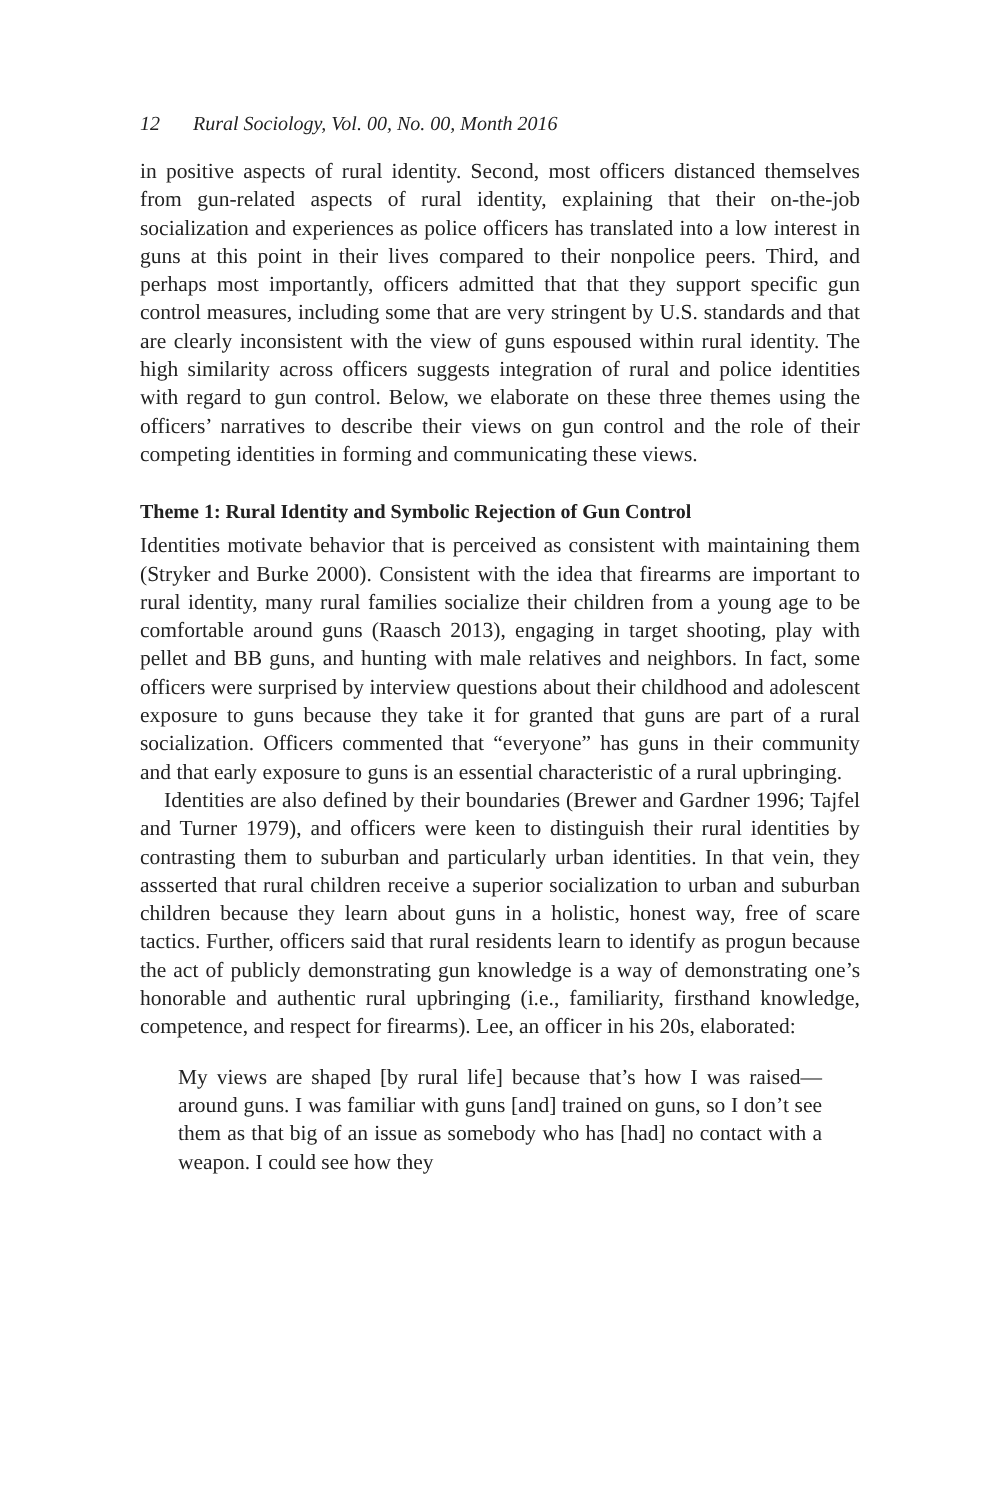12 Rural Sociology, Vol. 00, No. 00, Month 2016
in positive aspects of rural identity. Second, most officers distanced themselves from gun-related aspects of rural identity, explaining that their on-the-job socialization and experiences as police officers has translated into a low interest in guns at this point in their lives compared to their nonpolice peers. Third, and perhaps most importantly, officers admitted that that they support specific gun control measures, including some that are very stringent by U.S. standards and that are clearly inconsistent with the view of guns espoused within rural identity. The high similarity across officers suggests integration of rural and police identities with regard to gun control. Below, we elaborate on these three themes using the officers’ narratives to describe their views on gun control and the role of their competing identities in forming and communicating these views.
Theme 1: Rural Identity and Symbolic Rejection of Gun Control
Identities motivate behavior that is perceived as consistent with maintaining them (Stryker and Burke 2000). Consistent with the idea that firearms are important to rural identity, many rural families socialize their children from a young age to be comfortable around guns (Raasch 2013), engaging in target shooting, play with pellet and BB guns, and hunting with male relatives and neighbors. In fact, some officers were surprised by interview questions about their childhood and adolescent exposure to guns because they take it for granted that guns are part of a rural socialization. Officers commented that “everyone” has guns in their community and that early exposure to guns is an essential characteristic of a rural upbringing.
Identities are also defined by their boundaries (Brewer and Gardner 1996; Tajfel and Turner 1979), and officers were keen to distinguish their rural identities by contrasting them to suburban and particularly urban identities. In that vein, they assserted that rural children receive a superior socialization to urban and suburban children because they learn about guns in a holistic, honest way, free of scare tactics. Further, officers said that rural residents learn to identify as progun because the act of publicly demonstrating gun knowledge is a way of demonstrating one’s honorable and authentic rural upbringing (i.e., familiarity, firsthand knowledge, competence, and respect for firearms). Lee, an officer in his 20s, elaborated:
My views are shaped [by rural life] because that’s how I was raised—around guns. I was familiar with guns [and] trained on guns, so I don’t see them as that big of an issue as somebody who has [had] no contact with a weapon. I could see how they